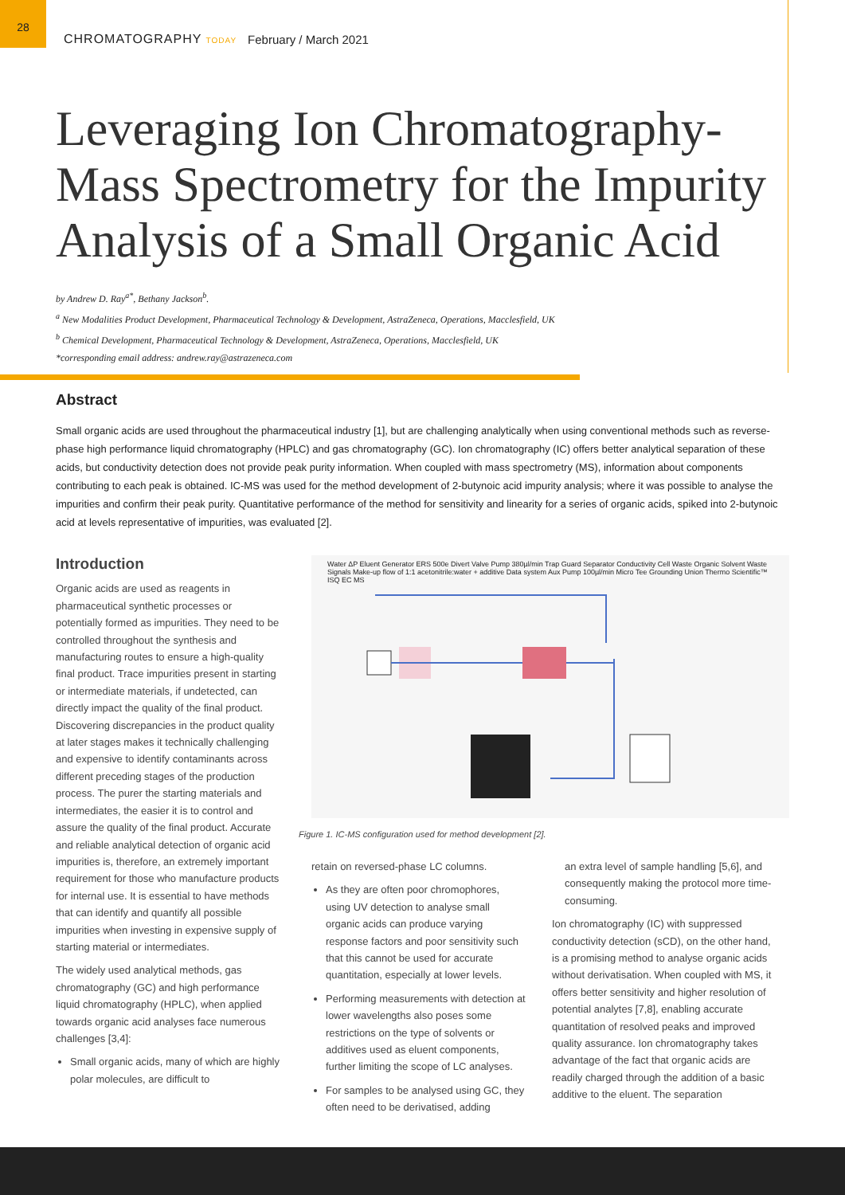28
CHROMATOGRAPHY TODAY
February / March 2021
Leveraging Ion Chromatography-
Mass Spectrometry for the Impurity
Analysis of a Small Organic Acid
by Andrew D. Ray<sup>a*</sup>, Bethany Jackson<sup>b</sup>.
<sup>a</sup> New Modalities Product Development, Pharmaceutical Technology & Development, AstraZeneca, Operations, Macclesfield, UK
<sup>b</sup> Chemical Development, Pharmaceutical Technology & Development, AstraZeneca, Operations, Macclesfield, UK
*corresponding email address: andrew.ray@astrazeneca.com
Abstract
Small organic acids are used throughout the pharmaceutical industry [1], but are challenging analytically when using conventional methods such as reverse-phase high performance liquid chromatography (HPLC) and gas chromatography (GC). Ion chromatography (IC) offers better analytical separation of these acids, but conductivity detection does not provide peak purity information. When coupled with mass spectrometry (MS), information about components contributing to each peak is obtained. IC-MS was used for the method development of 2-butynoic acid impurity analysis; where it was possible to analyse the impurities and confirm their peak purity. Quantitative performance of the method for sensitivity and linearity for a series of organic acids, spiked into 2-butynoic acid at levels representative of impurities, was evaluated [2].
Introduction
Organic acids are used as reagents in pharmaceutical synthetic processes or potentially formed as impurities. They need to be controlled throughout the synthesis and manufacturing routes to ensure a high-quality final product. Trace impurities present in starting or intermediate materials, if undetected, can directly impact the quality of the final product. Discovering discrepancies in the product quality at later stages makes it technically challenging and expensive to identify contaminants across different preceding stages of the production process. The purer the starting materials and intermediates, the easier it is to control and assure the quality of the final product. Accurate and reliable analytical detection of organic acid impurities is, therefore, an extremely important requirement for those who manufacture products for internal use. It is essential to have methods that can identify and quantify all possible impurities when investing in expensive supply of starting material or intermediates.
The widely used analytical methods, gas chromatography (GC) and high performance liquid chromatography (HPLC), when applied towards organic acid analyses face numerous challenges [3,4]:
Small organic acids, many of which are highly polar molecules, are difficult to
Water ΔP Eluent Generator ERS 500e Divert Valve Pump 380µl/min Trap Guard Separator Conductivity Cell Waste Organic Solvent Waste Signals Make-up flow of 1:1 acetonitrile:water + additive Data system Aux Pump 100µl/min Micro Tee Grounding Union Thermo Scientific™ ISQ EC MS
Figure 1. IC-MS configuration used for method development [2].
retain on reversed-phase LC columns.
As they are often poor chromophores, using UV detection to analyse small organic acids can produce varying response factors and poor sensitivity such that this cannot be used for accurate quantitation, especially at lower levels.
Performing measurements with detection at lower wavelengths also poses some restrictions on the type of solvents or additives used as eluent components, further limiting the scope of LC analyses.
For samples to be analysed using GC, they often need to be derivatised, adding
an extra level of sample handling [5,6], and consequently making the protocol more time-consuming.
Ion chromatography (IC) with suppressed conductivity detection (sCD), on the other hand, is a promising method to analyse organic acids without derivatisation. When coupled with MS, it offers better sensitivity and higher resolution of potential analytes [7,8], enabling accurate quantitation of resolved peaks and improved quality assurance. Ion chromatography takes advantage of the fact that organic acids are readily charged through the addition of a basic additive to the eluent. The separation